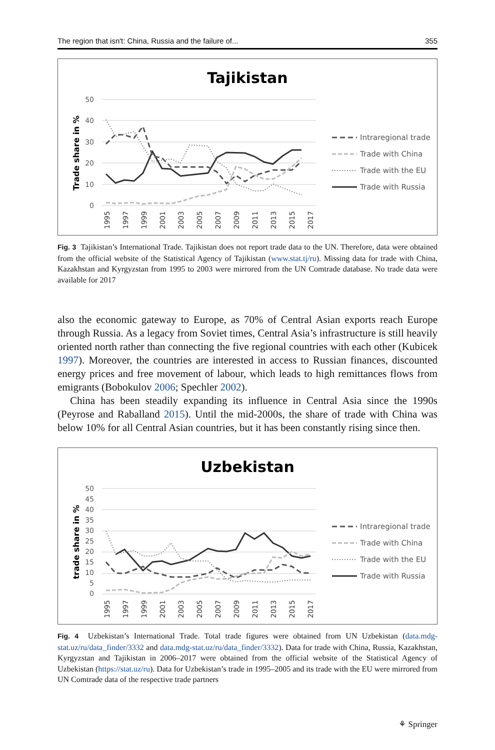The region that isn't: China, Russia and the failure of... 355
Tajikistan
50
40
30
20
10
0
Trade share in %
1995
1997
1999
2001
2003
2005
2007
2009
2011
2013
2015
2017
Intraregional trade
Trade with China
Trade with the EU
Trade with Russia
Fig. 3 Tajikistan’s International Trade. Tajikistan does not report trade data to the UN. Therefore, data were obtained from the official website of the Statistical Agency of Tajikistan (www.stat.tj/ru). Missing data for trade with China, Kazakhstan and Kyrgyzstan from 1995 to 2003 were mirrored from the UN Comtrade database. No trade data were available for 2017
also the economic gateway to Europe, as 70% of Central Asian exports reach Europe through Russia. As a legacy from Soviet times, Central Asia’s infrastructure is still heavily oriented north rather than connecting the five regional countries with each other (Kubicek 1997). Moreover, the countries are interested in access to Russian finances, discounted energy prices and free movement of labour, which leads to high remittances flows from emigrants (Bobokulov 2006; Spechler 2002).
China has been steadily expanding its influence in Central Asia since the 1990s (Peyrose and Raballand 2015). Until the mid-2000s, the share of trade with China was below 10% for all Central Asian countries, but it has been constantly rising since then.
Uzbekistan
50
45
40
35
30
25
20
15
10
5
0
trade share in %
1995
1997
1999
2001
2003
2005
2007
2009
2011
2013
2015
2017
Intraregional trade
Trade with China
Trade with the EU
Trade with Russia
Fig. 4 Uzbekistan’s International Trade. Total trade figures were obtained from UN Uzbekistan (data.mdg-stat.uz/ru/data_finder/3332 and data.mdg-stat.uz/ru/data_finder/3332). Data for trade with China, Russia, Kazakhstan, Kyrgyzstan and Tajikistan in 2006–2017 were obtained from the official website of the Statistical Agency of Uzbekistan (https://stat.uz/ru). Data for Uzbekistan’s trade in 1995–2005 and its trade with the EU were mirrored from UN Comtrade data of the respective trade partners
⚘ Springer